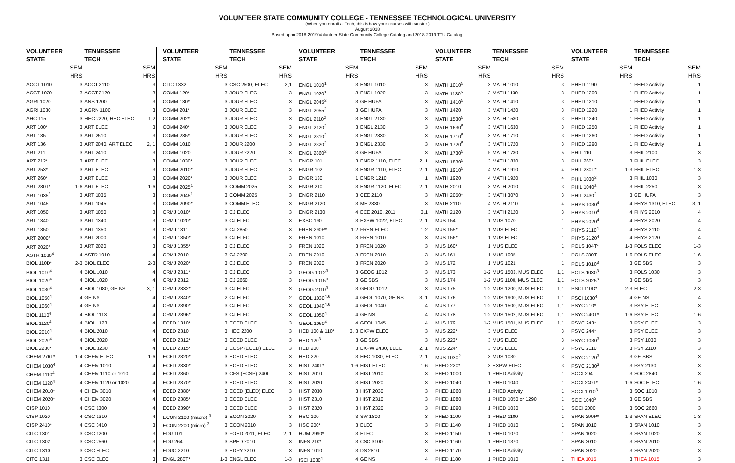VOLUNTEER STATE COMMUNITY COLLEGE - TENNESSEE TECHNOLOGICAL UNIVERSITY
(When you enroll at Tech, this is how your courses will transfer.)
August 2018
Based upon 2018-2019 Volunteer State Community College Catalog and 2018-2019 TTU Catalog.
| VOLUNTEER | | TENNESSEE | |
| --- | --- | --- | --- |
| STATE | | TECH | |
| | SEM | | SEM |
| | HRS | | HRS |
| ACCT 1010 | 3 | ACCT 2110 | 3 |
| ACCT 1020 | 3 | ACCT 2120 | 3 |
| AGRI 1020 | 3 | ANS 1200 | 3 |
| AGRI 1030 | 3 | AGRN 1100 | 3 |
| AHC 115 | 3 | HEC 2220, HEC ELEC | 1,2 |
| ART 100* | 3 | ART ELEC | 3 |
| ART 135 | 3 | ART 2510 | 3 |
| ART 136 | 3 | ART 2040, ART ELEC | 2, 1 |
| ART 211 | 3 | ART 2410 | 3 |
| ART 212* | 3 | ART ELEC | 3 |
| ART 253* | 3 | ART ELEC | 3 |
| ART 260* | 3 | ART ELEC | 3 |
| ART 280T* | 1-6 | ART ELEC | 1-6 |
| ART 1035<sup>2</sup> | 3 | ART 1035 | 3 |
| ART 1045 | 3 | ART 1045 | 3 |
| ART 1050 | 3 | ART 1050 | 3 |
| ART 1340 | 3 | ART 1340 | 3 |
| ART 1350 | 3 | ART 1350 | 3 |
| ART 2000<sup>2</sup> | 3 | ART 2000 | 3 |
| ART 2020<sup>2</sup> | 3 | ART 2020 | 3 |
| ASTR 1030<sup>4</sup> | 4 | ASTR 1010 | 4 |
| BIOL 110D* | 2-3 | BIOL ELEC | 2-3 |
| BIOL 1010<sup>4</sup> | 4 | BIOL 1010 | 4 |
| BIOL 1020<sup>4</sup> | 4 | BIOL 1020 | 4 |
| BIOL 1030<sup>4</sup> | 4 | BIOL 1080, GE NS | 3, 1 |
| BIOL 1050<sup>4</sup> | 4 | GE NS | 4 |
| BIOL 1060<sup>4</sup> | 4 | GE NS | 4 |
| BIOL 1110<sup>4</sup> | 4 | BIOL 1113 | 4 |
| BIOL 1120<sup>4</sup> | 4 | BIOL 1123 | 4 |
| BIOL 2010<sup>4</sup> | 4 | BIOL 2010 | 4 |
| BIOL 2020<sup>4</sup> | 4 | BIOL 2020 | 4 |
| BIOL 2230* | 4 | BIOL 3230 | 4 |
| CHEM 276T* | 1-4 | CHEM ELEC | 1-6 |
| CHEM 1030<sup>4</sup> | 4 | CHEM 1010 | 4 |
| CHEM 1110<sup>4</sup> | 4 | CHEM 1110 or 1010 | 4 |
| CHEM 1120<sup>4</sup> | 4 | CHEM 1120 or 1020 | 4 |
| CHEM 2010* | 4 | CHEM 3010 | 4 |
| CHEM 2020* | 4 | CHEM 3020 | 4 |
| CISP 1010 | 4 | CSC 1300 | 4 |
| CISP 1020 | 4 | CSC 1310 | 4 |
| CISP 2410* | 4 | CSC 3410 | 3 |
| CITC 1301 | 3 | CSC 1200 | 3 |
| CITC 1302 | 3 | CSC 2560 | 3 |
| CITC 1310 | 3 | CSC ELEC | 3 |
| CITC 1311 | 3 | CSC ELEC | 3 |
| VOLUNTEER | | TENNESSEE | |
| --- | --- | --- | --- |
| STATE | | TECH | |
| | SEM | | SEM |
| | HRS | | HRS |
| CITC 1332 | 3 | CSC 2500, ELEC | 2,1 |
| COMM 120* | 3 | JOUR ELEC | 3 |
| COMM 130* | 3 | JOUR ELEC | 3 |
| COMM 201* | 3 | JOUR ELEC | 3 |
| COMM 202* | 3 | JOUR ELEC | 3 |
| COMM 240* | 3 | JOUR ELEC | 3 |
| COMM 285* | 3 | JOUR ELEC | 3 |
| COMM 1010 | 3 | JOUR 2200 | 3 |
| COMM 1020 | 3 | JOUR 2220 | 3 |
| COMM 1030* | 3 | JOUR ELEC | 3 |
| COMM 2010* | 3 | JOUR ELEC | 3 |
| COMM 2020* | 3 | JOUR ELEC | 3 |
| COMM 2025<sup>1</sup> | 3 | COMM 2025 | 3 |
| COMM 2045<sup>1</sup> | 3 | COMM 2025 | 3 |
| COMM 2090* | 3 | COMM ELEC | 3 |
| CRMJ 1010* | 3 | CJ ELEC | 3 |
| CRMJ 1020* | 3 | CJ ELEC | 3 |
| CRMJ 1311 | 3 | CJ 2850 | 3 |
| CRMJ 1350* | 3 | CJ ELEC | 3 |
| CRMJ 1355* | 3 | CJ ELEC | 3 |
| CRMJ 2010 | 3 | CJ 2700 | 3 |
| CRMJ 2020* | 3 | CJ ELEC | 3 |
| CRMJ 2311* | 3 | CJ ELEC | 3 |
| CRMJ 2312 | 3 | CJ 2660 | 3 |
| CRMJ 2332* | 3 | CJ ELEC | 3 |
| CRMJ 2340* | 2 | CJ ELEC | 2 |
| CRMJ 2390* | 3 | CJ ELEC | 3 |
| CRMJ 2396* | 3 | CJ ELEC | 3 |
| ECED 1310* | 3 | ECED ELEC | 3 |
| ECED 2310 | 3 | HEC 2200 | 3 |
| ECED 2312* | 3 | ECED ELEC | 3 |
| ECED 2315* | 3 | ECSP (ECED) ELEC | 3 |
| ECED 2320* | 3 | ECED ELEC | 3 |
| ECED 2330* | 3 | ECED ELEC | 3 |
| ECED 2360 | 3 | CFS (ECSP) 2400 | 3 |
| ECED 2370* | 3 | ECED ELEC | 3 |
| ECED 2380* | 3 | ECED (ELED) ELEC | 3 |
| ECED 2385* | 3 | ECED ELEC | 3 |
| ECED 2390* | 3 | ECED ELEC | 3 |
| ECON 2100 (macro) <sup>3</sup> | 3 | ECON 2020 | 3 |
| ECON 2200 (micro) <sup>3</sup> | 3 | ECON 2010 | 3 |
| EDU 101 | 3 | FOED 2011, ELEC | 2, 1 |
| EDU 264 | 3 | SPED 2010 | 3 |
| EDUC 2210 | 3 | EDPY 2210 | 3 |
| ENGL 280T* | 1-3 | ENGL ELEC | 1-3 |
| VOLUNTEER | | TENNESSEE | |
| --- | --- | --- | --- |
| STATE | | TECH | |
| | SEM | | SEM |
| | HRS | | HRS |
| ENGL 1010<sup>1</sup> | 3 | ENGL 1010 | 3 |
| ENGL 1020<sup>1</sup> | 3 | ENGL 1020 | 3 |
| ENGL 2045<sup>2</sup> | 3 | GE HUFA | 3 |
| ENGL 2055<sup>2</sup> | 3 | GE HUFA | 3 |
| ENGL 2110<sup>2</sup> | 3 | ENGL 2130 | 3 |
| ENGL 2120<sup>2</sup> | 3 | ENGL 2130 | 3 |
| ENGL 2310<sup>2</sup> | 3 | ENGL 2330 | 3 |
| ENGL 2320<sup>2</sup> | 3 | ENGL 2330 | 3 |
| ENGL 2860<sup>2</sup> | 3 | GE HUFA | 3 |
| ENGR 101 | 3 | ENGR 1110, ELEC | 2, 1 |
| ENGR 102 | 3 | ENGR 1110, ELEC | 2, 1 |
| ENGR 130 | 1 | ENGR 1210 | 1 |
| ENGR 210 | 3 | ENGR 1120, ELEC | 2, 1 |
| ENGR 2110 | 3 | CEE 2110 | 3 |
| ENGR 2120 | 3 | ME 2330 | 3 |
| ENGR 2130 | 4 | ECE 2010, 2011 | 3,1 |
| EXSC 190 | 3 | EXPW 1022, ELEC | 2, 1 |
| FREN 290P* | 1-2 | FREN ELEC | 1-2 |
| FREN 1010 | 3 | FREN 1010 | 3 |
| FREN 1020 | 3 | FREN 1020 | 3 |
| FREN 2010 | 3 | FREN 2010 | 3 |
| FREN 2020 | 3 | FREN 2020 | 3 |
| GEOG 1012<sup>3</sup> | 3 | GEOG 1012 | 3 |
| GEOG 1015<sup>3</sup> | 3 | GE SBS | 3 |
| GEOG 2010<sup>3</sup> | 3 | GEOG 1012 | 3 |
| GEOL 1030<sup>4,6</sup> | 4 | GEOL 1070, GE NS | 3, 1 |
| GEOL 1040<sup>4,6</sup> | 4 | GEOL 1040 | 4 |
| GEOL 1050<sup>4</sup> | 4 | GE NS | 4 |
| GEOL 1060<sup>4</sup> | 4 | GEOL 1045 | 4 |
| HED 100 & 110* | 3, 3 | EXPW ELEC | 3 |
| HED 120<sup>3</sup> | 3 | GE SBS | 3 |
| HED 200 | 3 | EXPW 2430, ELEC | 2, 1 |
| HED 220 | 3 | HEC 1030, ELEC | 2, 1 |
| HIST 240T* | 1-6 | HIST ELEC | 1-6 |
| HIST 2010 | 3 | HIST 2010 | 3 |
| HIST 2020 | 3 | HIST 2020 | 3 |
| HIST 2030 | 3 | HIST 2030 | 3 |
| HIST 2310 | 3 | HIST 2310 | 3 |
| HIST 2320 | 3 | HIST 2320 | 3 |
| HSC 100 | 3 | SW 1800 | 3 |
| HSC 200* | 3 | ELEC | 3 |
| HUM 2990* | 3 | ELEC | 3 |
| INFS 210* | 3 | CSC 3100 | 3 |
| INFS 1010 | 3 | DS 2810 | 3 |
| ISCI 1030<sup>4</sup> | 4 | GE NS | 4 |
| VOLUNTEER | | TENNESSEE | |
| --- | --- | --- | --- |
| STATE | | TECH | |
| | SEM | | SEM |
| | HRS | | HRS |
| MATH 1010<sup>5</sup> | 3 | MATH 1010 | 3 |
| MATH 1130<sup>5</sup> | 3 | MATH 1130 | 3 |
| MATH 1410<sup>5</sup> | 3 | MATH 1410 | 3 |
| MATH 1420 | 3 | MATH 1420 | 3 |
| MATH 1530<sup>5</sup> | 3 | MATH 1530 | 3 |
| MATH 1630<sup>5</sup> | 3 | MATH 1630 | 3 |
| MATH 1710<sup>5</sup> | 3 | MATH 1710 | 3 |
| MATH 1720<sup>5</sup> | 3 | MATH 1720 | 3 |
| MATH 1730<sup>5</sup> | 5 | MATH 1730 | 5 |
| MATH 1830<sup>5</sup> | 3 | MATH 1830 | 3 |
| MATH 1910<sup>5</sup> | 4 | MATH 1910 | 4 |
| MATH 1920 | 4 | MATH 1920 | 4 |
| MATH 2010 | 3 | MATH 2010 | 3 |
| MATH 2050* | 3 | MATH 3070 | 3 |
| MATH 2110 | 4 | MATH 2110 | 4 |
| MATH 2120 | 3 | MATH 2120 | 3 |
| MUS 154 | 1 | MUS 1070 | 1 |
| MUS 155* | 1 | MUS ELEC | 1 |
| MUS 156* | 1 | MUS ELEC | 1 |
| MUS 160* | 1 | MUS ELEC | 1 |
| MUS 161 | 1 | MUS 1005 | 1 |
| MUS 172 | 1 | MUS 1021 | 1 |
| MUS 173 | 1-2 | MUS 1503, MUS ELEC | 1,1 |
| MUS 174 | 1-2 | MUS 1100, MUS ELEC | 1,1 |
| MUS 175 | 1-2 | MUS 1200, MUS ELEC | 1,1 |
| MUS 176 | 1-2 | MUS 1900, MUS ELEC | 1,1 |
| MUS 177 | 1-2 | MUS 1500, MUS ELEC | 1,1 |
| MUS 178 | 1-2 | MUS 1502, MUS ELEC | 1,1 |
| MUS 179 | 1-2 | MUS 1501, MUS ELEC | 1,1 |
| MUS 222* | 3 | MUS ELEC | 3 |
| MUS 223* | 3 | MUS ELEC | 3 |
| MUS 224* | 3 | MUS ELEC | 3 |
| MUS 1030<sup>2</sup> | 3 | MUS 1030 | 3 |
| PHED 220* | 3 | EXPW ELEC | 3 |
| PHED 1000 | 1 | PHED Activity | 1 |
| PHED 1040 | 1 | PHED 1040 | 1 |
| PHED 1060 | 1 | PHED Activity | 1 |
| PHED 1080 | 1 | PHED 1050 or 1290 | 1 |
| PHED 1090 | 1 | PHED 1030 | 1 |
| PHED 1100 | 1 | PHED 1100 | 1 |
| PHED 1140 | 1 | PHED 1010 | 1 |
| PHED 1150 | 1 | PHED 1070 | 1 |
| PHED 1160 | 1 | PHED 1370 | 1 |
| PHED 1170 | 1 | PHED Activity | 1 |
| PHED 1180 | 1 | PHED 1010 | 1 |
| VOLUNTEER | | TENNESSEE | |
| --- | --- | --- | --- |
| STATE | | TECH | |
| | SEM | | SEM |
| | HRS | | HRS |
| PHED 1190 | 1 | PHED Activity | 1 |
| PHED 1200 | 1 | PHED Activity | 1 |
| PHED 1210 | 1 | PHED Activity | 1 |
| PHED 1220 | 1 | PHED Activity | 1 |
| PHED 1240 | 1 | PHED Activity | 1 |
| PHED 1250 | 1 | PHED Activity | 1 |
| PHED 1260 | 1 | PHED Activity | 1 |
| PHED 1290 | 1 | PHED Activity | 1 |
| PHIL 110 | 3 | PHIL 2100 | 3 |
| PHIL 260* | 3 | PHIL ELEC | 3 |
| PHIL 280T* | 1-3 | PHIL ELEC | 1-3 |
| PHIL 1030<sup>2</sup> | 3 | PHIL 1030 | 3 |
| PHIL 1040<sup>2</sup> | 3 | PHIL 2250 | 3 |
| PHIL 2430<sup>2</sup> | 3 | GE HUFA | 3 |
| PHYS 1030<sup>4</sup> | 4 | PHYS 1310, ELEC | 3, 1 |
| PHYS 2010<sup>4</sup> | 4 | PHYS 2010 | 4 |
| PHYS 2020<sup>4</sup> | 4 | PHYS 2020 | 4 |
| PHYS 2110<sup>4</sup> | 4 | PHYS 2110 | 4 |
| PHYS 2120<sup>4</sup> | 4 | PHYS 2120 | 4 |
| POLS 104T* | 1-3 | POLS ELEC | 1-3 |
| POLS 280T | 1-6 | POLS ELEC | 1-6 |
| POLS 1010<sup>3</sup> | 3 | GE SBS | 3 |
| POLS 1030<sup>3</sup> | 3 | POLS 1030 | 3 |
| POLS 2025<sup>3</sup> | 3 | GE SBS | 3 |
| PSCI 110D* | 2-3 | ELEC | 2-3 |
| PSCI 1030<sup>4</sup> | 4 | GE NS | 4 |
| PSYC 210* | 3 | PSY ELEC | 3 |
| PSYC 240T* | 1-6 | PSY ELEC | 1-6 |
| PSYC 243* | 3 | PSY ELEC | 3 |
| PSYC 244* | 3 | PSY ELEC | 3 |
| PSYC 1030<sup>3</sup> | 3 | PSY 1030 | 3 |
| PSYC 2110 | 3 | PSY 2110 | 3 |
| PSYC 2120<sup>3</sup> | 3 | GE SBS | 3 |
| PSYC 2130<sup>3</sup> | 3 | PSY 2130 | 3 |
| SOCI 204 | 3 | SOC 2840 | 3 |
| SOCI 240T* | 1-6 | SOC ELEC | 1-6 |
| SOCI 1010<sup>3</sup> | 3 | SOC 1010 | 3 |
| SOC 1040<sup>3</sup> | 3 | GE SBS | 3 |
| SOCI 2000 | 3 | SOC 2660 | 3 |
| SPAN 290P* | 1-3 | SPAN ELEC | 1-3 |
| SPAN 1010 | 3 | SPAN 1010 | 3 |
| SPAN 1020 | 3 | SPAN 1020 | 3 |
| SPAN 2010 | 3 | SPAN 2010 | 3 |
| SPAN 2020 | 3 | SPAN 2020 | 3 |
| THEA 1015 | 3 | THEA 1015 | 3 |